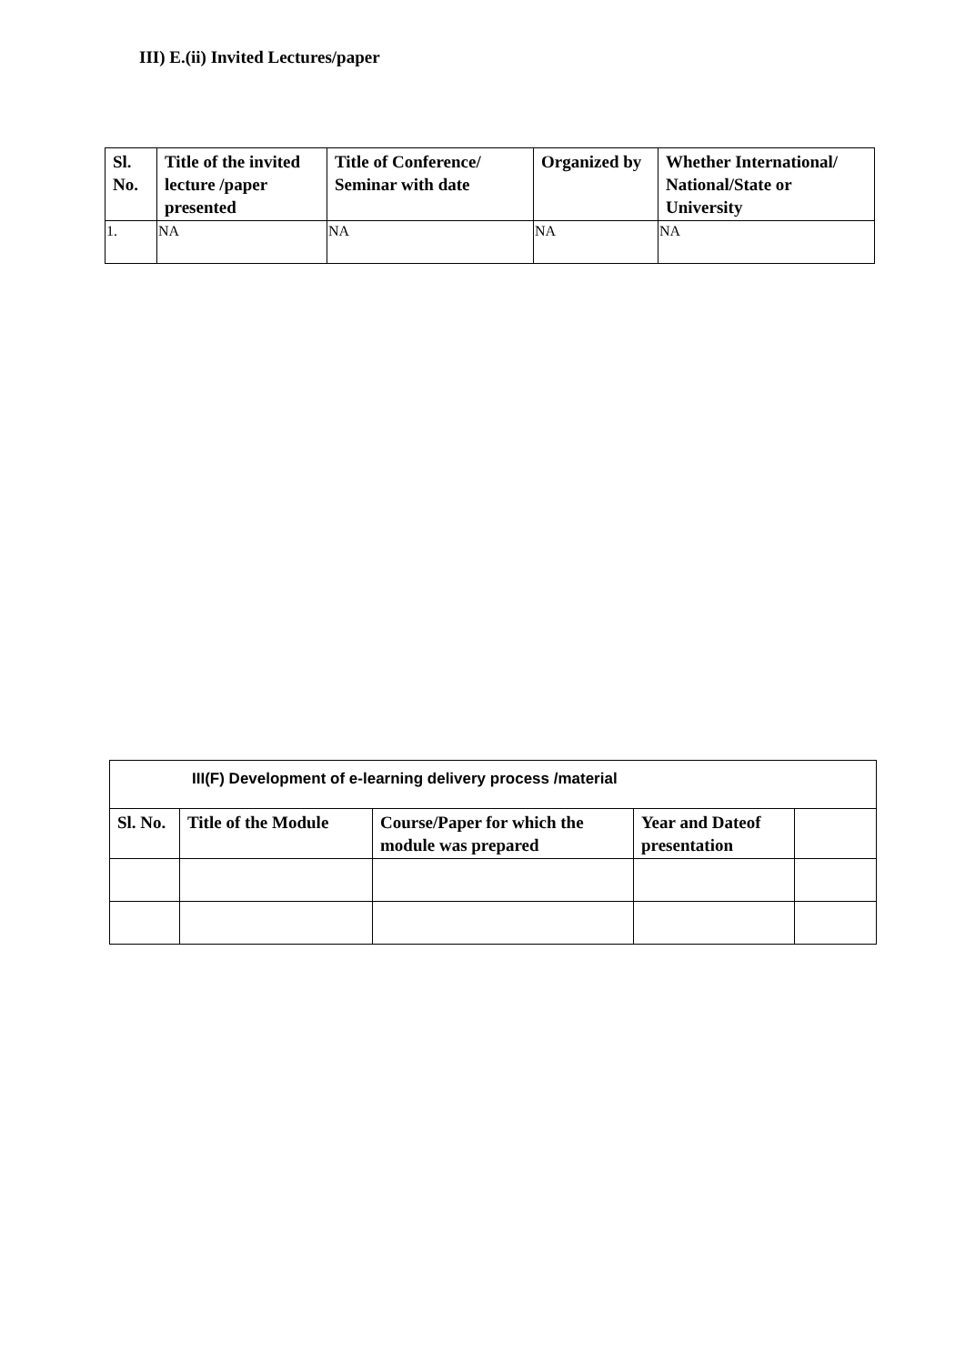III) E.(ii) Invited Lectures/paper
| Sl. No. | Title of the invited lecture /paper presented | Title of Conference/ Seminar with date | Organized by | Whether International/ National/State or University |
| --- | --- | --- | --- | --- |
| 1. | NA | NA | NA | NA |
| III(F) Development of e-learning delivery process /material | | | | |
| Sl. No. | Title of the Module | Course/Paper for which the module was prepared | Year and Dateof presentation | |